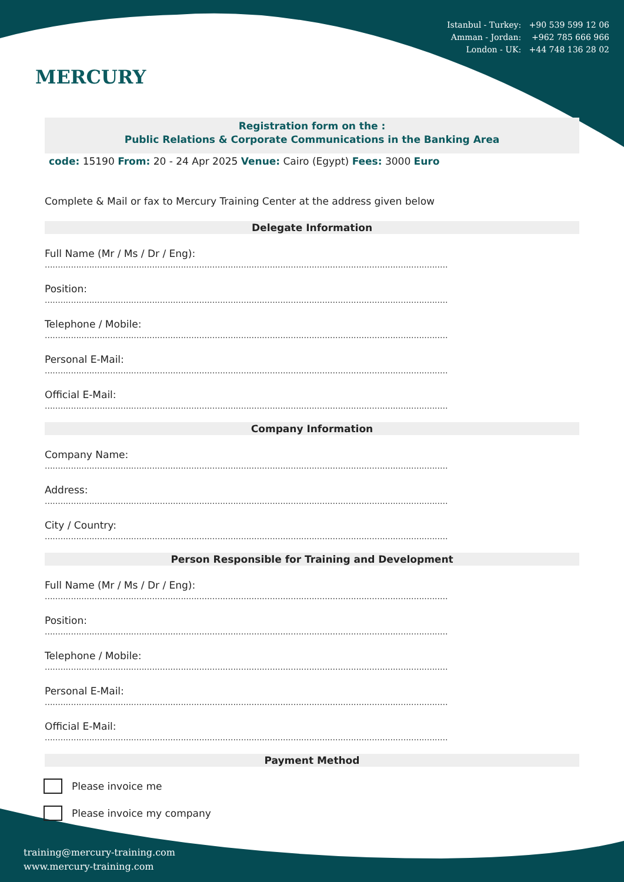MERCURY
Istanbul - Turkey: +90 539 599 12 06
Amman - Jordan: +962 785 666 966
London - UK: +44 748 136 28 02
Registration form on the :
Public Relations & Corporate Communications in the Banking Area
code: 15190 From: 20 - 24 Apr 2025 Venue: Cairo (Egypt) Fees: 3000 Euro
Complete & Mail or fax to Mercury Training Center at the address given below
Delegate Information
Full Name (Mr / Ms / Dr / Eng):
..........................................................................................................................................................
Position:
..........................................................................................................................................................
Telephone / Mobile:
..........................................................................................................................................................
Personal E-Mail:
..........................................................................................................................................................
Official E-Mail:
..........................................................................................................................................................
Company Information
Company Name:
..........................................................................................................................................................
Address:
..........................................................................................................................................................
City / Country:
..........................................................................................................................................................
Person Responsible for Training and Development
Full Name (Mr / Ms / Dr / Eng):
..........................................................................................................................................................
Position:
..........................................................................................................................................................
Telephone / Mobile:
..........................................................................................................................................................
Personal E-Mail:
..........................................................................................................................................................
Official E-Mail:
..........................................................................................................................................................
Payment Method
Please invoice me
Please invoice my company
training@mercury-training.com
www.mercury-training.com